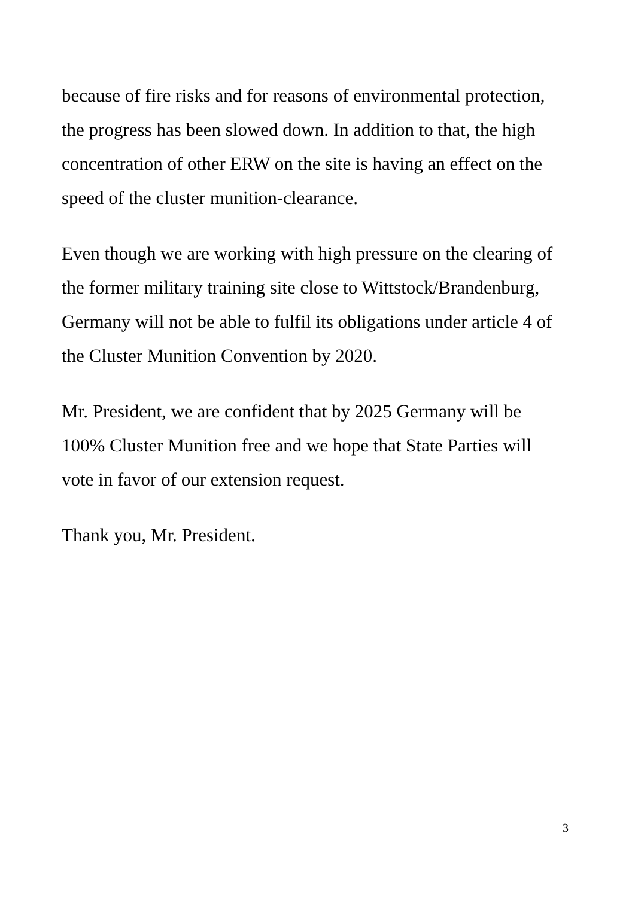because of fire risks and for reasons of environmental protection,
the progress has been slowed down. In addition to that, the high
concentration of other ERW on the site is having an effect on the
speed of the cluster munition-clearance.
Even though we are working with high pressure on the clearing of
the former military training site close to Wittstock/Brandenburg,
Germany will not be able to fulfil its obligations under article 4 of
the Cluster Munition Convention by 2020.
Mr. President, we are confident that by 2025 Germany will be
100% Cluster Munition free and we hope that State Parties will
vote in favor of our extension request.
Thank you, Mr. President.
3